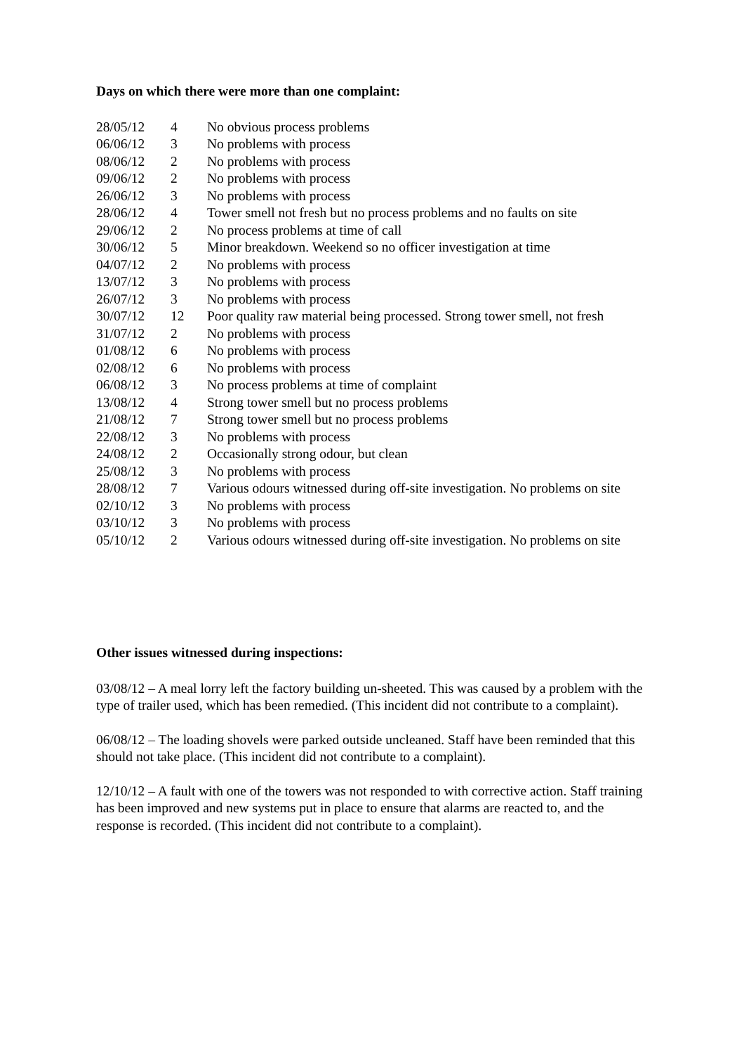Days on which there were more than one complaint:
| 28/05/12 | 4 | No obvious process problems |
| 06/06/12 | 3 | No problems with process |
| 08/06/12 | 2 | No problems with process |
| 09/06/12 | 2 | No problems with process |
| 26/06/12 | 3 | No problems with process |
| 28/06/12 | 4 | Tower smell not fresh but no process problems and no faults on site |
| 29/06/12 | 2 | No process problems at time of call |
| 30/06/12 | 5 | Minor breakdown. Weekend so no officer investigation at time |
| 04/07/12 | 2 | No problems with process |
| 13/07/12 | 3 | No problems with process |
| 26/07/12 | 3 | No problems with process |
| 30/07/12 | 12 | Poor quality raw material being processed. Strong tower smell, not fresh |
| 31/07/12 | 2 | No problems with process |
| 01/08/12 | 6 | No problems with process |
| 02/08/12 | 6 | No problems with process |
| 06/08/12 | 3 | No process problems at time of complaint |
| 13/08/12 | 4 | Strong tower smell but no process problems |
| 21/08/12 | 7 | Strong tower smell but no process problems |
| 22/08/12 | 3 | No problems with process |
| 24/08/12 | 2 | Occasionally strong odour, but clean |
| 25/08/12 | 3 | No problems with process |
| 28/08/12 | 7 | Various odours witnessed during off-site investigation. No problems on site |
| 02/10/12 | 3 | No problems with process |
| 03/10/12 | 3 | No problems with process |
| 05/10/12 | 2 | Various odours witnessed during off-site investigation. No problems on site |
Other issues witnessed during inspections:
03/08/12 – A meal lorry left the factory building un-sheeted. This was caused by a problem with the type of trailer used, which has been remedied. (This incident did not contribute to a complaint).
06/08/12 – The loading shovels were parked outside uncleaned. Staff have been reminded that this should not take place. (This incident did not contribute to a complaint).
12/10/12 – A fault with one of the towers was not responded to with corrective action. Staff training has been improved and new systems put in place to ensure that alarms are reacted to, and the response is recorded. (This incident did not contribute to a complaint).